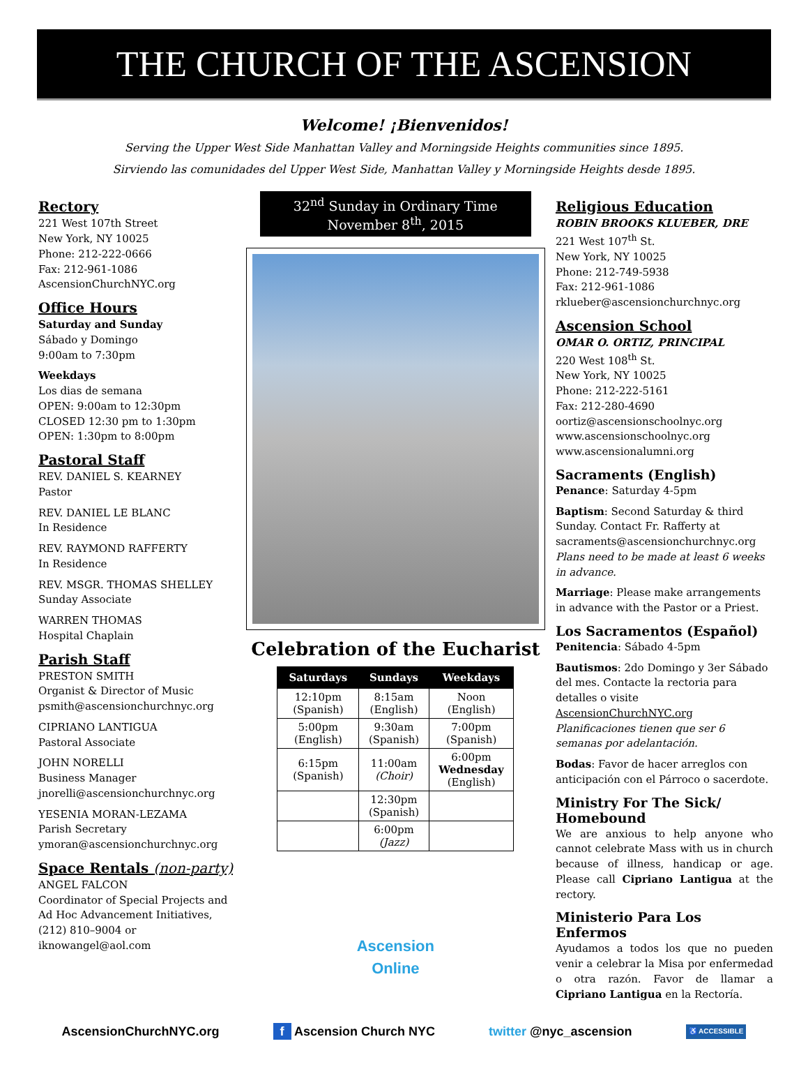THE CHURCH OF THE ASCENSION
Welcome! ¡Bienvenidos!
Serving the Upper West Side Manhattan Valley and Morningside Heights communities since 1895.
Sirviendo las comunidades del Upper West Side, Manhattan Valley y Morningside Heights desde 1895.
Rectory
221 West 107th Street
New York, NY 10025
Phone: 212-222-0666
Fax: 212-961-1086
AscensionChurchNYC.org
Office Hours
Saturday and Sunday
Sábado y Domingo
9:00am to 7:30pm
Weekdays
Los dias de semana
OPEN: 9:00am to 12:30pm
CLOSED 12:30 pm to 1:30pm
OPEN: 1:30pm to 8:00pm
Pastoral Staff
REV. DANIEL S. KEARNEY
Pastor
REV. DANIEL LE BLANC
In Residence
REV. RAYMOND RAFFERTY
In Residence
REV. MSGR. THOMAS SHELLEY
Sunday Associate
WARREN THOMAS
Hospital Chaplain
Parish Staff
PRESTON SMITH
Organist & Director of Music
psmith@ascensionchurchnyc.org
CIPRIANO LANTIGUA
Pastoral Associate
JOHN NORELLI
Business Manager
jnorelli@ascensionchurchnyc.org
YESENIA MORAN-LEZAMA
Parish Secretary
ymoran@ascensionchurchnyc.org
Space Rentals (non-party)
ANGEL FALCON
Coordinator of Special Projects and Ad Hoc Advancement Initiatives, (212) 810–9004 or iknowangel@aol.com
32<sup>nd</sup> Sunday in Ordinary Time
November 8<sup>th</sup>, 2015
Celebration of the Eucharist
| Saturdays | Sundays | Weekdays |
| --- | --- | --- |
| 12:10pm (Spanish) | 8:15am (English) | Noon (English) |
| 5:00pm (English) | 9:30am (Spanish) | 7:00pm (Spanish) |
| 6:15pm (Spanish) | 11:00am (Choir) | 6:00pm Wednesday (English) |
| | 12:30pm (Spanish) | |
| | 6:00pm (Jazz) | |
Ascension
Online
Religious Education
ROBIN BROOKS KLUEBER, DRE
221 West 107<sup>th</sup> St.
New York, NY 10025
Phone: 212-749-5938
Fax: 212-961-1086
rklueber@ascensionchurchnyc.org
Ascension School
OMAR O. ORTIZ, PRINCIPAL
220 West 108<sup>th</sup> St.
New York, NY 10025
Phone: 212-222-5161
Fax: 212-280-4690
oortiz@ascensionschoolnyc.org
www.ascensionschoolnyc.org
www.ascensionalumni.org
Sacraments (English)
Penance: Saturday 4-5pm
Baptism: Second Saturday & third Sunday. Contact Fr. Rafferty at sacraments@ascensionchurchnyc.org Plans need to be made at least 6 weeks in advance.
Marriage: Please make arrangements in advance with the Pastor or a Priest.
Los Sacramentos (Español)
Penitencia: Sábado 4-5pm
Bautismos: 2do Domingo y 3er Sábado del mes. Contacte la rectoria para detalles o visite AscensionChurchNYC.org Planificaciones tienen que ser 6 semanas por adelantación.
Bodas: Favor de hacer arreglos con anticipación con el Párroco o sacerdote.
Ministry For The Sick/ Homebound
We are anxious to help anyone who cannot celebrate Mass with us in church because of illness, handicap or age. Please call Cipriano Lantigua at the rectory.
Ministerio Para Los Enfermos
Ayudamos a todos los que no pueden venir a celebrar la Misa por enfermedad o otra razón. Favor de llamar a Cipriano Lantigua en la Rectoría.
AscensionChurchNYC.org f Ascension Church NYC twitter @nyc_ascension ♿ ACCESSIBLE